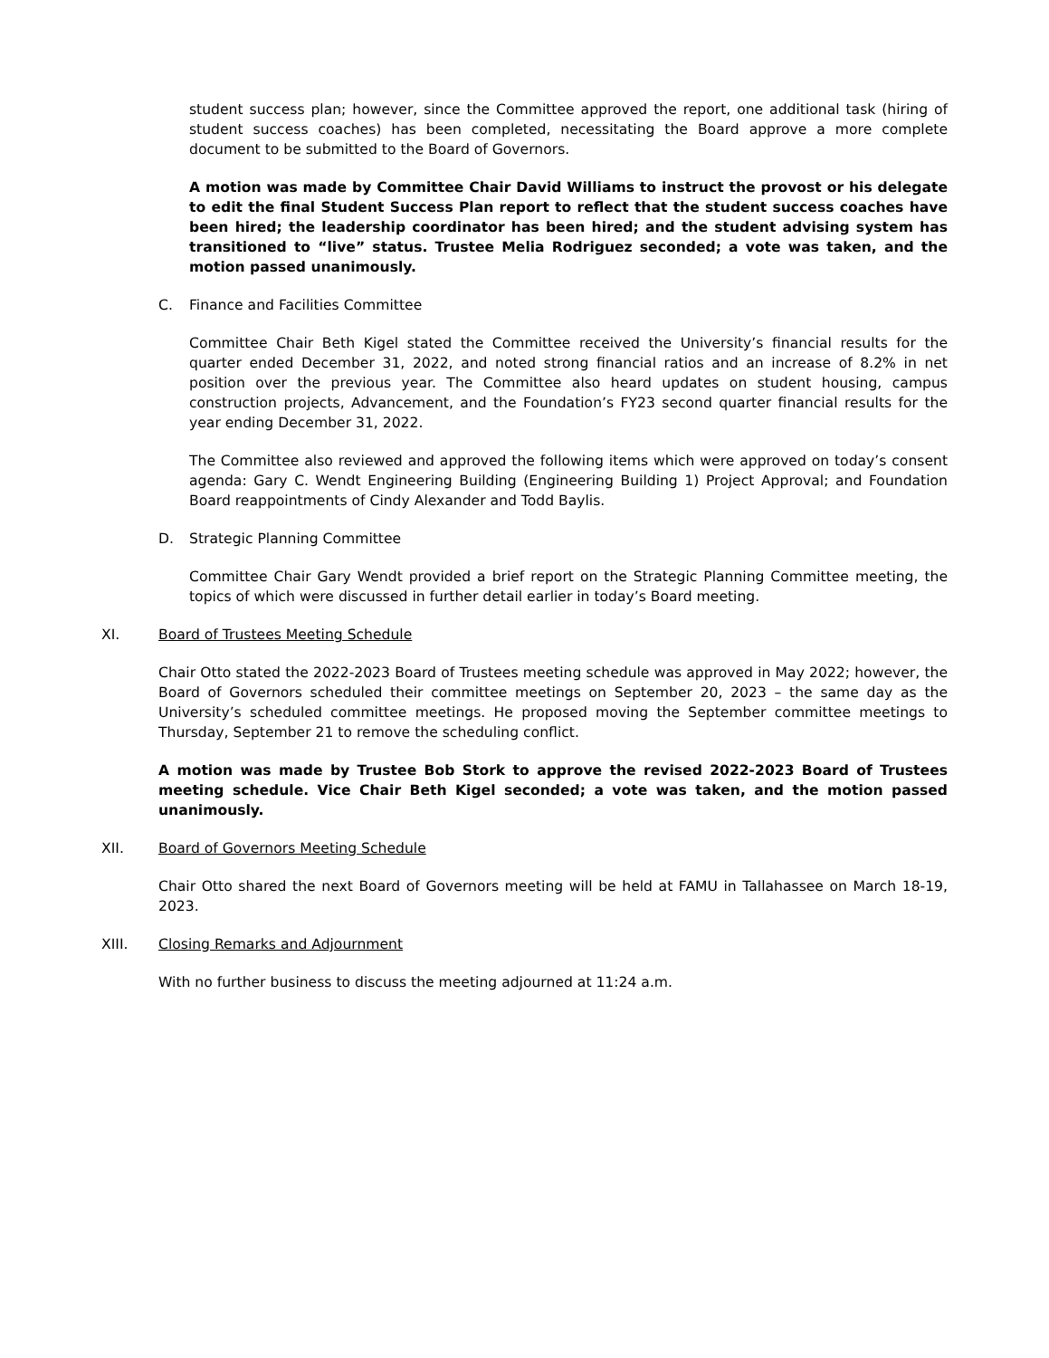student success plan; however, since the Committee approved the report, one additional task (hiring of student success coaches) has been completed, necessitating the Board approve a more complete document to be submitted to the Board of Governors.
A motion was made by Committee Chair David Williams to instruct the provost or his delegate to edit the final Student Success Plan report to reflect that the student success coaches have been hired; the leadership coordinator has been hired; and the student advising system has transitioned to “live” status. Trustee Melia Rodriguez seconded; a vote was taken, and the motion passed unanimously.
C. Finance and Facilities Committee
Committee Chair Beth Kigel stated the Committee received the University’s financial results for the quarter ended December 31, 2022, and noted strong financial ratios and an increase of 8.2% in net position over the previous year. The Committee also heard updates on student housing, campus construction projects, Advancement, and the Foundation’s FY23 second quarter financial results for the year ending December 31, 2022.
The Committee also reviewed and approved the following items which were approved on today’s consent agenda: Gary C. Wendt Engineering Building (Engineering Building 1) Project Approval; and Foundation Board reappointments of Cindy Alexander and Todd Baylis.
D. Strategic Planning Committee
Committee Chair Gary Wendt provided a brief report on the Strategic Planning Committee meeting, the topics of which were discussed in further detail earlier in today’s Board meeting.
XI. Board of Trustees Meeting Schedule
Chair Otto stated the 2022-2023 Board of Trustees meeting schedule was approved in May 2022; however, the Board of Governors scheduled their committee meetings on September 20, 2023 – the same day as the University’s scheduled committee meetings. He proposed moving the September committee meetings to Thursday, September 21 to remove the scheduling conflict.
A motion was made by Trustee Bob Stork to approve the revised 2022-2023 Board of Trustees meeting schedule. Vice Chair Beth Kigel seconded; a vote was taken, and the motion passed unanimously.
XII. Board of Governors Meeting Schedule
Chair Otto shared the next Board of Governors meeting will be held at FAMU in Tallahassee on March 18-19, 2023.
XIII. Closing Remarks and Adjournment
With no further business to discuss the meeting adjourned at 11:24 a.m.